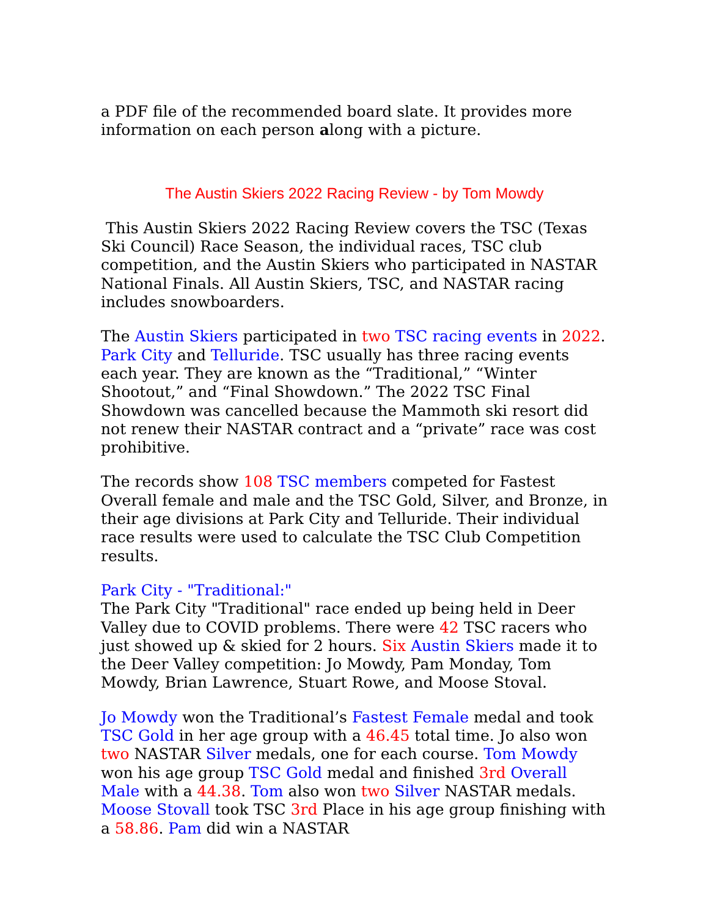a PDF file of the recommended board slate. It provides more information on each person along with a picture.
The Austin Skiers 2022 Racing Review - by Tom Mowdy
This Austin Skiers 2022 Racing Review covers the TSC (Texas Ski Council) Race Season, the individual races, TSC club competition, and the Austin Skiers who participated in NASTAR National Finals. All Austin Skiers, TSC, and NASTAR racing includes snowboarders.
The Austin Skiers participated in two TSC racing events in 2022. Park City and Telluride. TSC usually has three racing events each year. They are known as the “Traditional,” “Winter Shootout,” and “Final Showdown.” The 2022 TSC Final Showdown was cancelled because the Mammoth ski resort did not renew their NASTAR contract and a “private” race was cost prohibitive.
The records show 108 TSC members competed for Fastest Overall female and male and the TSC Gold, Silver, and Bronze, in their age divisions at Park City and Telluride. Their individual race results were used to calculate the TSC Club Competition results.
Park City - "Traditional:"
The Park City "Traditional" race ended up being held in Deer Valley due to COVID problems. There were 42 TSC racers who just showed up & skied for 2 hours. Six Austin Skiers made it to the Deer Valley competition: Jo Mowdy, Pam Monday, Tom Mowdy, Brian Lawrence, Stuart Rowe, and Moose Stoval.
Jo Mowdy won the Traditional’s Fastest Female medal and took TSC Gold in her age group with a 46.45 total time. Jo also won two NASTAR Silver medals, one for each course. Tom Mowdy won his age group TSC Gold medal and finished 3rd Overall Male with a 44.38. Tom also won two Silver NASTAR medals. Moose Stovall took TSC 3rd Place in his age group finishing with a 58.86. Pam did win a NASTAR